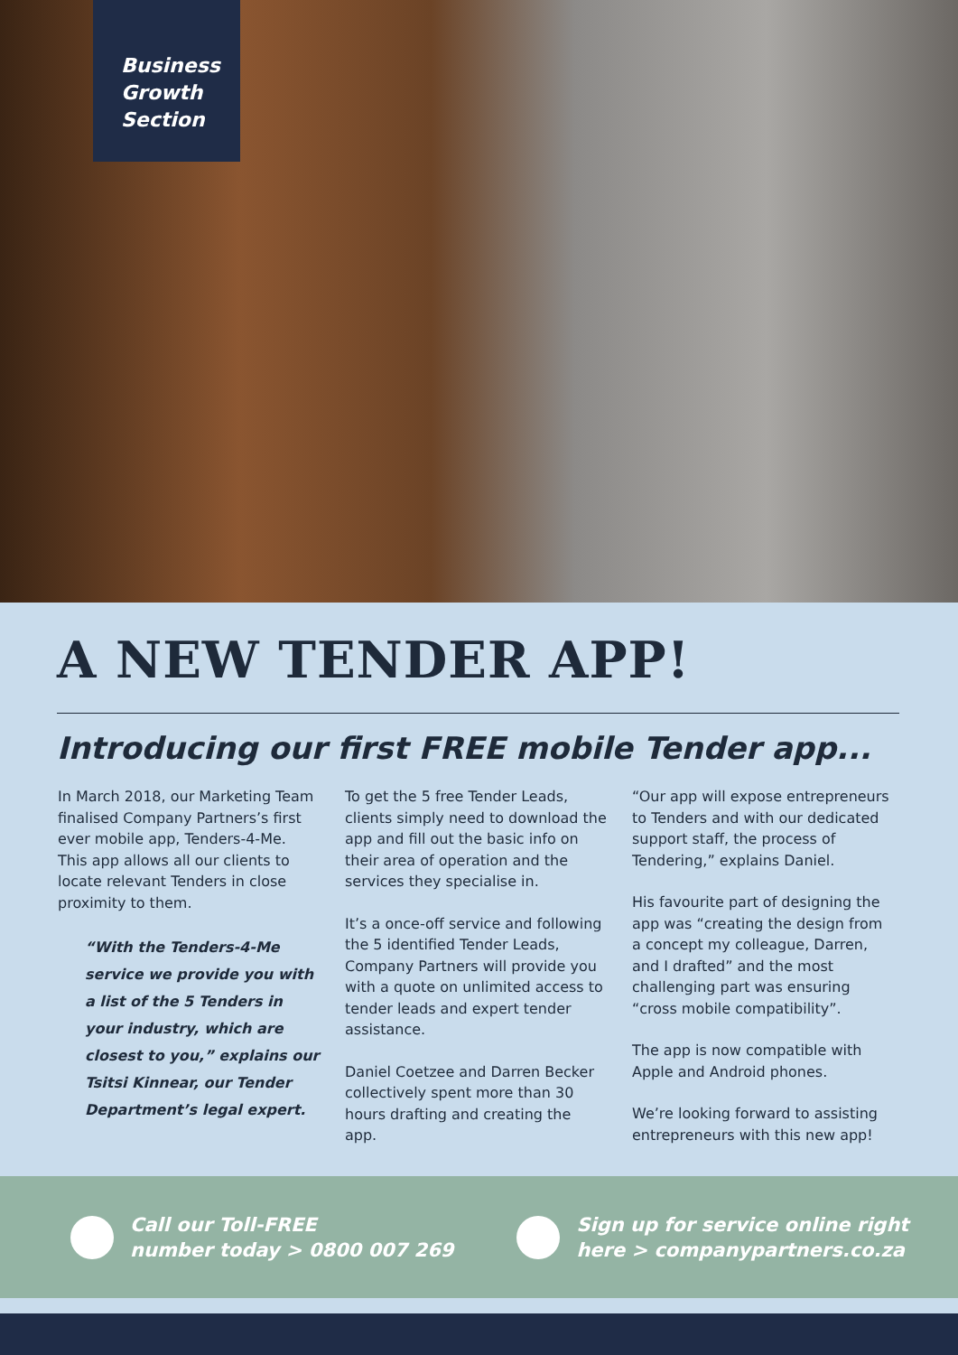Business
Growth
Section
A NEW TENDER APP!
Introducing our first FREE mobile Tender app...
In March 2018, our Marketing Team finalised Company Partners’s first ever mobile app, Tenders-4-Me. This app allows all our clients to locate relevant Tenders in close proximity to them.
“With the Tenders-4-Me service we provide you with a list of the 5 Tenders in your industry, which are closest to you,” explains our Tsitsi Kinnear, our Tender Department’s legal expert.
To get the 5 free Tender Leads, clients simply need to download the app and fill out the basic info on their area of operation and the services they specialise in.
It’s a once-off service and following the 5 identified Tender Leads, Company Partners will provide you with a quote on unlimited access to tender leads and expert tender assistance.
Daniel Coetzee and Darren Becker collectively spent more than 30 hours drafting and creating the app.
“Our app will expose entrepreneurs to Tenders and with our dedicated support staff, the process of Tendering,” explains Daniel.
His favourite part of designing the app was “creating the design from a concept my colleague, Darren, and I drafted” and the most challenging part was ensuring “cross mobile compatibility”.
The app is now compatible with Apple and Android phones.
We’re looking forward to assisting entrepreneurs with this new app!
Call our Toll-FREE
number today > 0800 007 269
Sign up for service online right
here > companypartners.co.za